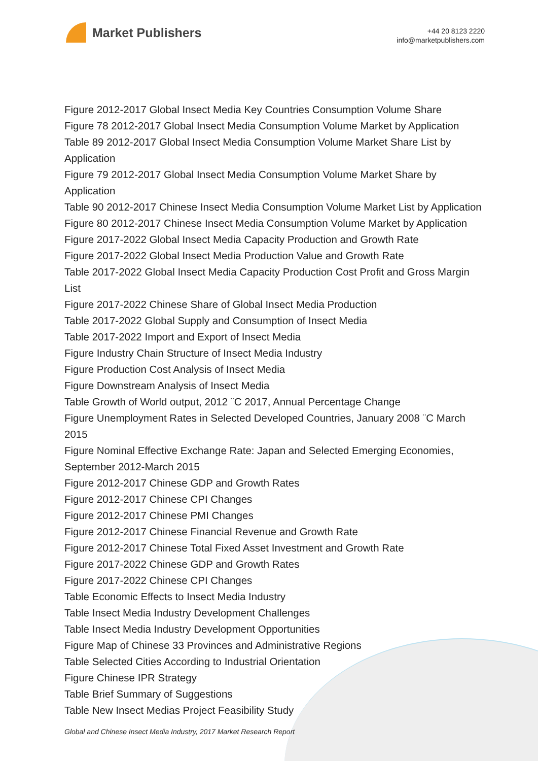Market Publishers
+44 20 8123 2220
info@marketpublishers.com
Figure 2012-2017 Global Insect Media Key Countries Consumption Volume Share
Figure 78 2012-2017 Global Insect Media Consumption Volume Market by Application
Table 89 2012-2017 Global Insect Media Consumption Volume Market Share List by Application
Figure 79 2012-2017 Global Insect Media Consumption Volume Market Share by Application
Table 90 2012-2017 Chinese Insect Media Consumption Volume Market List by Application
Figure 80 2012-2017 Chinese Insect Media Consumption Volume Market by Application
Figure 2017-2022 Global Insect Media Capacity Production and Growth Rate
Figure 2017-2022 Global Insect Media Production Value and Growth Rate
Table 2017-2022 Global Insect Media Capacity Production Cost Profit and Gross Margin List
Figure 2017-2022 Chinese Share of Global Insect Media Production
Table 2017-2022 Global Supply and Consumption of Insect Media
Table 2017-2022 Import and Export of Insect Media
Figure Industry Chain Structure of Insect Media Industry
Figure Production Cost Analysis of Insect Media
Figure Downstream Analysis of Insect Media
Table Growth of World output, 2012 ¨C 2017, Annual Percentage Change
Figure Unemployment Rates in Selected Developed Countries, January 2008 ¨C March 2015
Figure Nominal Effective Exchange Rate: Japan and Selected Emerging Economies, September 2012-March 2015
Figure 2012-2017 Chinese GDP and Growth Rates
Figure 2012-2017 Chinese CPI Changes
Figure 2012-2017 Chinese PMI Changes
Figure 2012-2017 Chinese Financial Revenue and Growth Rate
Figure 2012-2017 Chinese Total Fixed Asset Investment and Growth Rate
Figure 2017-2022 Chinese GDP and Growth Rates
Figure 2017-2022 Chinese CPI Changes
Table Economic Effects to Insect Media Industry
Table Insect Media Industry Development Challenges
Table Insect Media Industry Development Opportunities
Figure Map of Chinese 33 Provinces and Administrative Regions
Table Selected Cities According to Industrial Orientation
Figure Chinese IPR Strategy
Table Brief Summary of Suggestions
Table New Insect Medias Project Feasibility Study
Global and Chinese Insect Media Industry, 2017 Market Research Report